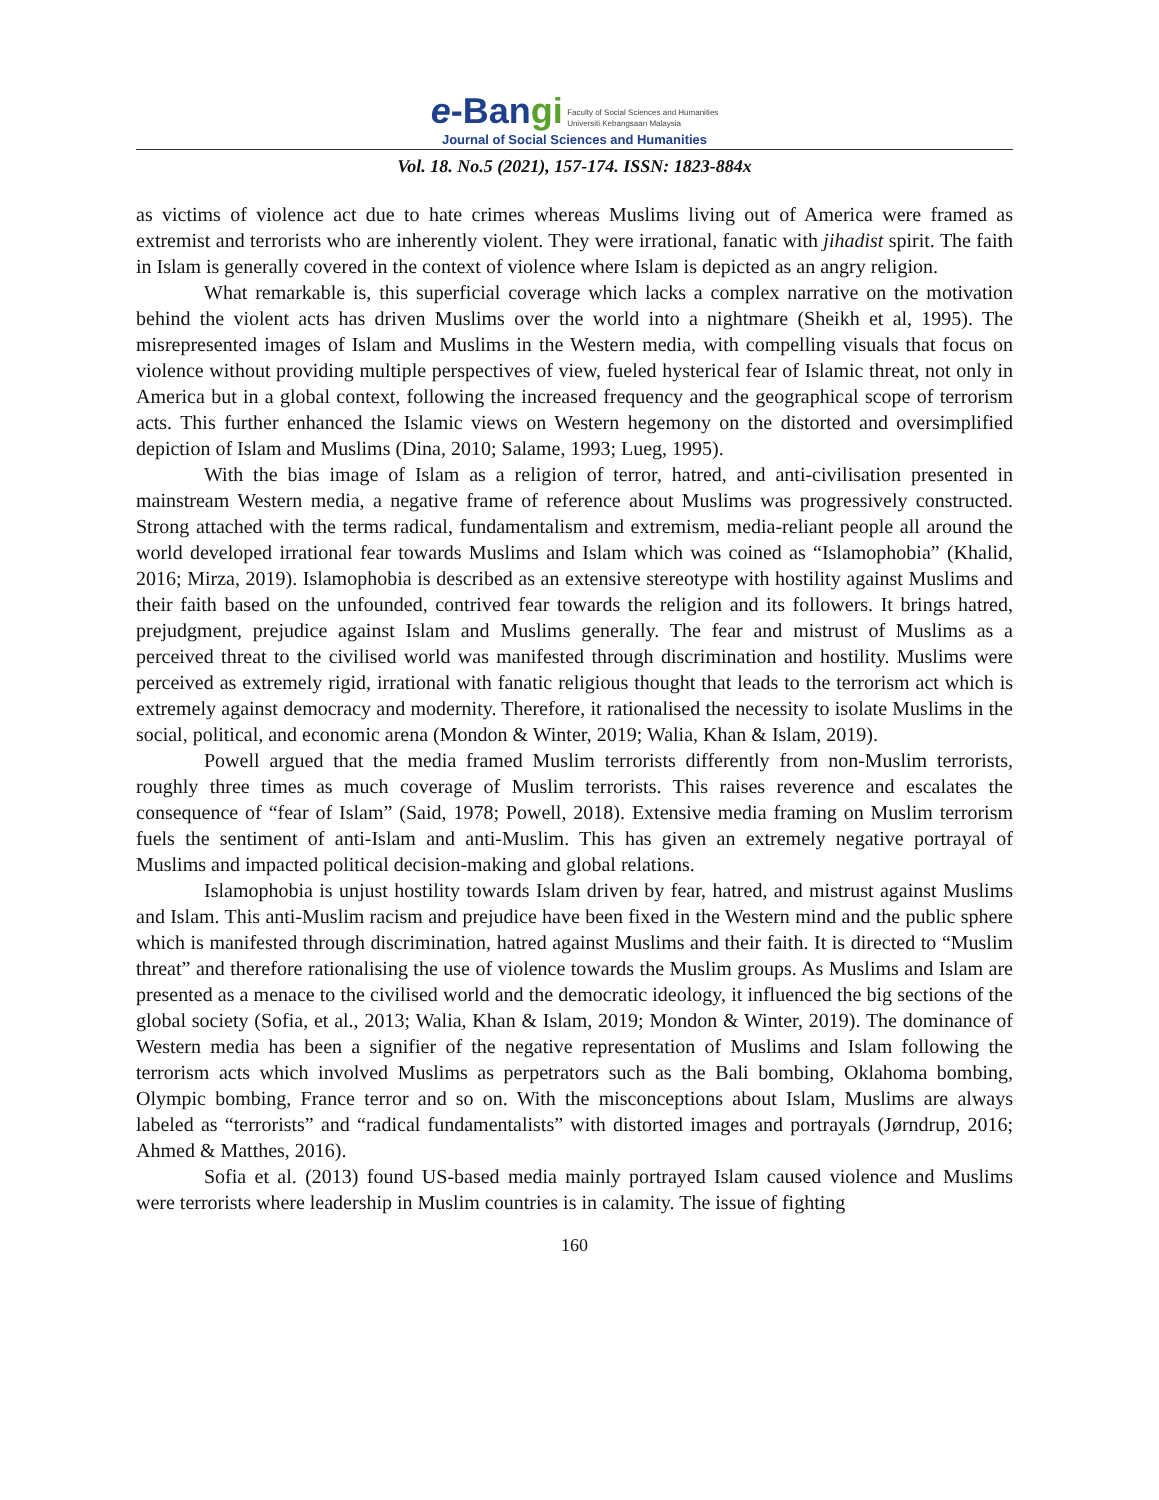e-Bangi Faculty of Social Sciences and Humanities
Universiti Kebangsaan Malaysia
Journal of Social Sciences and Humanities
Vol. 18. No.5 (2021), 157-174. ISSN: 1823-884x
as victims of violence act due to hate crimes whereas Muslims living out of America were framed as extremist and terrorists who are inherently violent. They were irrational, fanatic with jihadist spirit. The faith in Islam is generally covered in the context of violence where Islam is depicted as an angry religion.
What remarkable is, this superficial coverage which lacks a complex narrative on the motivation behind the violent acts has driven Muslims over the world into a nightmare (Sheikh et al, 1995). The misrepresented images of Islam and Muslims in the Western media, with compelling visuals that focus on violence without providing multiple perspectives of view, fueled hysterical fear of Islamic threat, not only in America but in a global context, following the increased frequency and the geographical scope of terrorism acts. This further enhanced the Islamic views on Western hegemony on the distorted and oversimplified depiction of Islam and Muslims (Dina, 2010; Salame, 1993; Lueg, 1995).
With the bias image of Islam as a religion of terror, hatred, and anti-civilisation presented in mainstream Western media, a negative frame of reference about Muslims was progressively constructed. Strong attached with the terms radical, fundamentalism and extremism, media-reliant people all around the world developed irrational fear towards Muslims and Islam which was coined as “Islamophobia” (Khalid, 2016; Mirza, 2019). Islamophobia is described as an extensive stereotype with hostility against Muslims and their faith based on the unfounded, contrived fear towards the religion and its followers. It brings hatred, prejudgment, prejudice against Islam and Muslims generally. The fear and mistrust of Muslims as a perceived threat to the civilised world was manifested through discrimination and hostility. Muslims were perceived as extremely rigid, irrational with fanatic religious thought that leads to the terrorism act which is extremely against democracy and modernity. Therefore, it rationalised the necessity to isolate Muslims in the social, political, and economic arena (Mondon & Winter, 2019; Walia, Khan & Islam, 2019).
Powell argued that the media framed Muslim terrorists differently from non-Muslim terrorists, roughly three times as much coverage of Muslim terrorists. This raises reverence and escalates the consequence of “fear of Islam” (Said, 1978; Powell, 2018). Extensive media framing on Muslim terrorism fuels the sentiment of anti-Islam and anti-Muslim. This has given an extremely negative portrayal of Muslims and impacted political decision-making and global relations.
Islamophobia is unjust hostility towards Islam driven by fear, hatred, and mistrust against Muslims and Islam. This anti-Muslim racism and prejudice have been fixed in the Western mind and the public sphere which is manifested through discrimination, hatred against Muslims and their faith. It is directed to “Muslim threat” and therefore rationalising the use of violence towards the Muslim groups. As Muslims and Islam are presented as a menace to the civilised world and the democratic ideology, it influenced the big sections of the global society (Sofia, et al., 2013; Walia, Khan & Islam, 2019; Mondon & Winter, 2019). The dominance of Western media has been a signifier of the negative representation of Muslims and Islam following the terrorism acts which involved Muslims as perpetrators such as the Bali bombing, Oklahoma bombing, Olympic bombing, France terror and so on. With the misconceptions about Islam, Muslims are always labeled as “terrorists” and “radical fundamentalists” with distorted images and portrayals (Jørndrup, 2016; Ahmed & Matthes, 2016).
Sofia et al. (2013) found US-based media mainly portrayed Islam caused violence and Muslims were terrorists where leadership in Muslim countries is in calamity. The issue of fighting
160